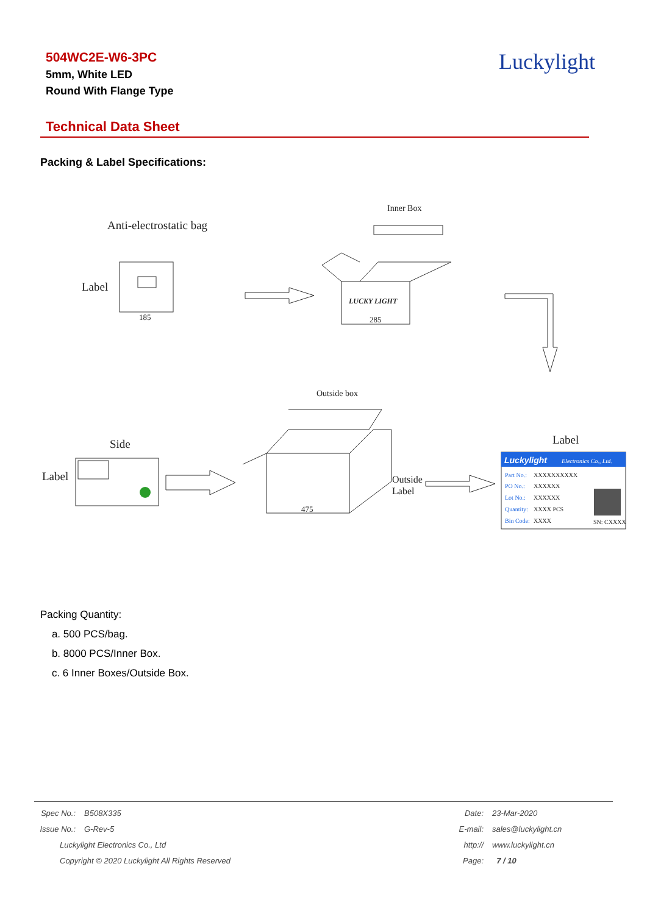504WC2E-W6-3PC
5mm, White LED
Round With Flange Type
Luckylight
Technical Data Sheet
Packing & Label Specifications:
Inner Box
Anti-electrostatic bag
Label
185
LUCKY LIGHT
285
Outside box
Side
Label
Outside
Label
475
Label
Luckylight
Electronics Co., Ltd.
Part No.:
XXXXXXXXXX
PO No.:
XXXXXX
Lot No.:
XXXXXX
Quantity:
XXXX PCS
Bin Code:
XXXX
SN: CXXXX
Packing Quantity:
a. 500 PCS/bag.
b. 8000 PCS/Inner Box.
c. 6 Inner Boxes/Outside Box.
| Spec No.: | B508X335 | Date: | 23-Mar-2020 |
| Issue No.: | G-Rev-5 | E-mail: | sales@luckylight.cn |
| Luckylight Electronics Co., Ltd | | http:// | www.luckylight.cn |
| Copyright © 2020 Luckylight All Rights Reserved | | Page: | 7 / 10 |